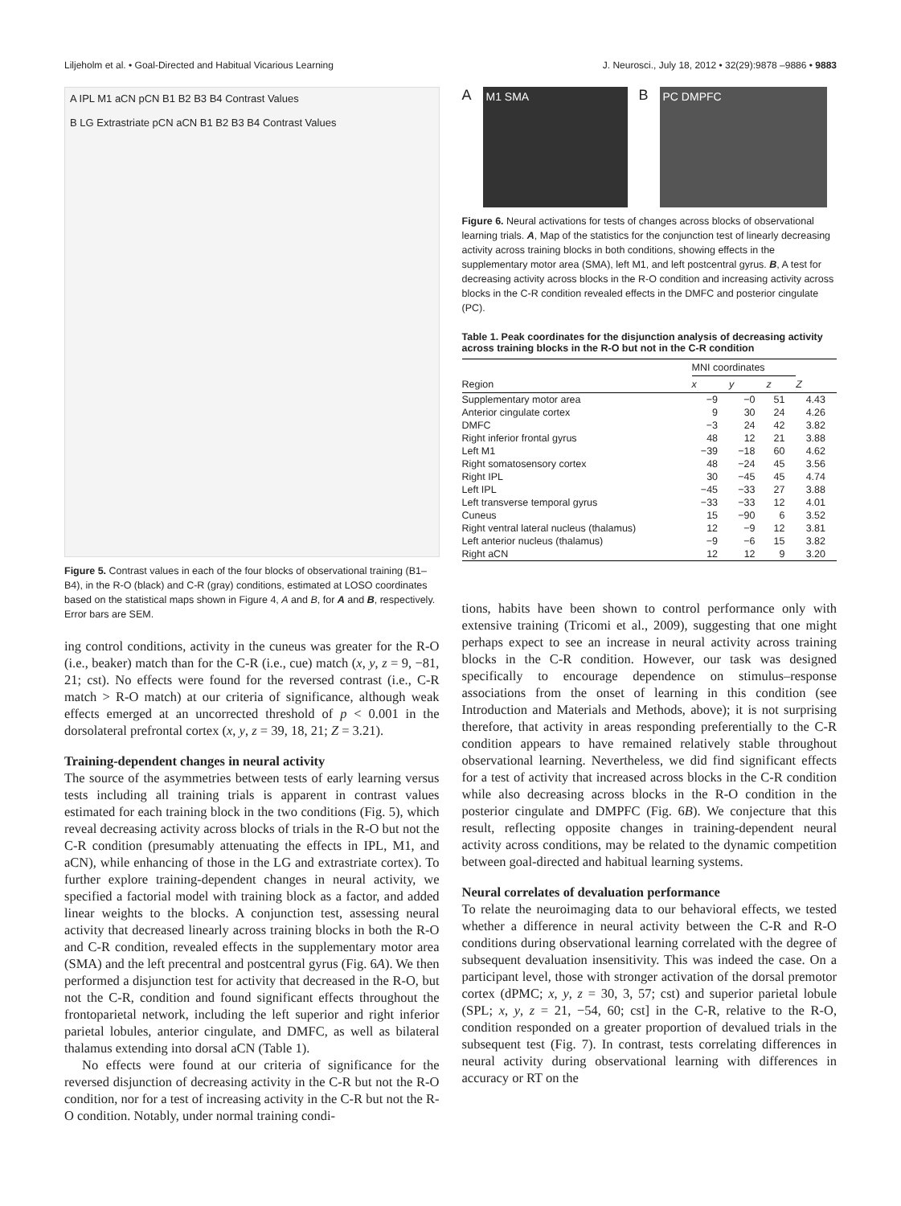Liljeholm et al. • Goal-Directed and Habitual Vicarious Learning J. Neurosci., July 18, 2012 • 32(29):9878 –9886 • 9883
A IPL M1 aCN pCN B1 B2 B3 B4 Contrast Values
B LG Extrastriate pCN aCN B1 B2 B3 B4 Contrast Values
Figure 5. Contrast values in each of the four blocks of observational training (B1–B4), in the R-O (black) and C-R (gray) conditions, estimated at LOSO coordinates based on the statistical maps shown in Figure 4, A and B, for A and B, respectively. Error bars are SEM.
ing control conditions, activity in the cuneus was greater for the R-O (i.e., beaker) match than for the C-R (i.e., cue) match (x, y, z = 9, −81, 21; cst). No effects were found for the reversed contrast (i.e., C-R match > R-O match) at our criteria of significance, although weak effects emerged at an uncorrected threshold of p < 0.001 in the dorsolateral prefrontal cortex (x, y, z = 39, 18, 21; Z = 3.21).
Training-dependent changes in neural activity
The source of the asymmetries between tests of early learning versus tests including all training trials is apparent in contrast values estimated for each training block in the two conditions (Fig. 5), which reveal decreasing activity across blocks of trials in the R-O but not the C-R condition (presumably attenuating the effects in IPL, M1, and aCN), while enhancing of those in the LG and extrastriate cortex). To further explore training-dependent changes in neural activity, we specified a factorial model with training block as a factor, and added linear weights to the blocks. A conjunction test, assessing neural activity that decreased linearly across training blocks in both the R-O and C-R condition, revealed effects in the supplementary motor area (SMA) and the left precentral and postcentral gyrus (Fig. 6A). We then performed a disjunction test for activity that decreased in the R-O, but not the C-R, condition and found significant effects throughout the frontoparietal network, including the left superior and right inferior parietal lobules, anterior cingulate, and DMFC, as well as bilateral thalamus extending into dorsal aCN (Table 1).
No effects were found at our criteria of significance for the reversed disjunction of decreasing activity in the C-R but not the R-O condition, nor for a test of increasing activity in the C-R but not the R-O condition. Notably, under normal training condi-
A
M1 SMA
B
PC DMPFC
Figure 6. Neural activations for tests of changes across blocks of observational learning trials. A, Map of the statistics for the conjunction test of linearly decreasing activity across training blocks in both conditions, showing effects in the supplementary motor area (SMA), left M1, and left postcentral gyrus. B, A test for decreasing activity across blocks in the R-O condition and increasing activity across blocks in the C-R condition revealed effects in the DMFC and posterior cingulate (PC).
Table 1. Peak coordinates for the disjunction analysis of decreasing activity across training blocks in the R-O but not in the C-R condition
| | MNI coordinates | | | |
| --- | --- | --- | --- | --- |
| Region | x | y | z | Z |
| Supplementary motor area | −9 | −0 | 51 | 4.43 |
| Anterior cingulate cortex | 9 | 30 | 24 | 4.26 |
| DMFC | −3 | 24 | 42 | 3.82 |
| Right inferior frontal gyrus | 48 | 12 | 21 | 3.88 |
| Left M1 | −39 | −18 | 60 | 4.62 |
| Right somatosensory cortex | 48 | −24 | 45 | 3.56 |
| Right IPL | 30 | −45 | 45 | 4.74 |
| Left IPL | −45 | −33 | 27 | 3.88 |
| Left transverse temporal gyrus | −33 | −33 | 12 | 4.01 |
| Cuneus | 15 | −90 | 6 | 3.52 |
| Right ventral lateral nucleus (thalamus) | 12 | −9 | 12 | 3.81 |
| Left anterior nucleus (thalamus) | −9 | −6 | 15 | 3.82 |
| Right aCN | 12 | 12 | 9 | 3.20 |
tions, habits have been shown to control performance only with extensive training (Tricomi et al., 2009), suggesting that one might perhaps expect to see an increase in neural activity across training blocks in the C-R condition. However, our task was designed specifically to encourage dependence on stimulus–response associations from the onset of learning in this condition (see Introduction and Materials and Methods, above); it is not surprising therefore, that activity in areas responding preferentially to the C-R condition appears to have remained relatively stable throughout observational learning. Nevertheless, we did find significant effects for a test of activity that increased across blocks in the C-R condition while also decreasing across blocks in the R-O condition in the posterior cingulate and DMPFC (Fig. 6B). We conjecture that this result, reflecting opposite changes in training-dependent neural activity across conditions, may be related to the dynamic competition between goal-directed and habitual learning systems.
Neural correlates of devaluation performance
To relate the neuroimaging data to our behavioral effects, we tested whether a difference in neural activity between the C-R and R-O conditions during observational learning correlated with the degree of subsequent devaluation insensitivity. This was indeed the case. On a participant level, those with stronger activation of the dorsal premotor cortex (dPMC; x, y, z = 30, 3, 57; cst) and superior parietal lobule (SPL; x, y, z = 21, −54, 60; cst] in the C-R, relative to the R-O, condition responded on a greater proportion of devalued trials in the subsequent test (Fig. 7). In contrast, tests correlating differences in neural activity during observational learning with differences in accuracy or RT on the